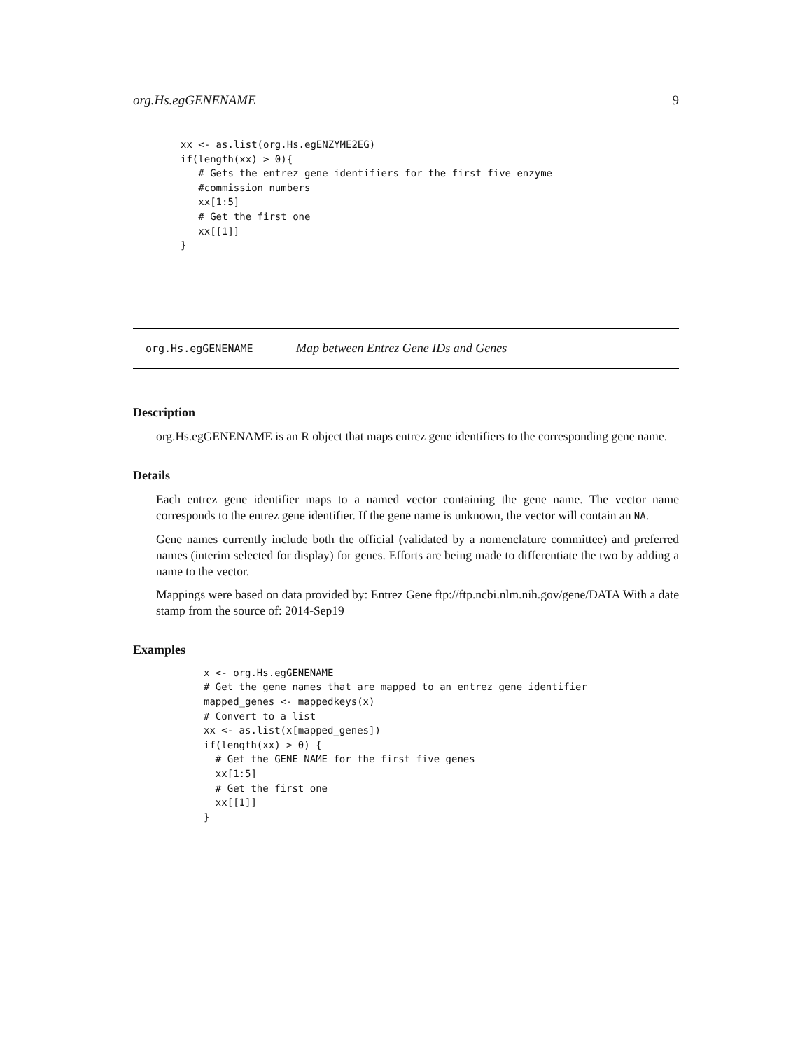org.Hs.egGENENAME 9
xx <- as.list(org.Hs.egENZYME2EG)
if(length(xx) > 0){
   # Gets the entrez gene identifiers for the first five enzyme
   #commission numbers
   xx[1:5]
   # Get the first one
   xx[[1]]
}
org.Hs.egGENENAME Map between Entrez Gene IDs and Genes
Description
org.Hs.egGENENAME is an R object that maps entrez gene identifiers to the corresponding gene name.
Details
Each entrez gene identifier maps to a named vector containing the gene name. The vector name corresponds to the entrez gene identifier. If the gene name is unknown, the vector will contain an NA.
Gene names currently include both the official (validated by a nomenclature committee) and preferred names (interim selected for display) for genes. Efforts are being made to differentiate the two by adding a name to the vector.
Mappings were based on data provided by: Entrez Gene ftp://ftp.ncbi.nlm.nih.gov/gene/DATA With a date stamp from the source of: 2014-Sep19
Examples
x <- org.Hs.egGENENAME
# Get the gene names that are mapped to an entrez gene identifier
mapped_genes <- mappedkeys(x)
# Convert to a list
xx <- as.list(x[mapped_genes])
if(length(xx) > 0) {
  # Get the GENE NAME for the first five genes
  xx[1:5]
  # Get the first one
  xx[[1]]
}